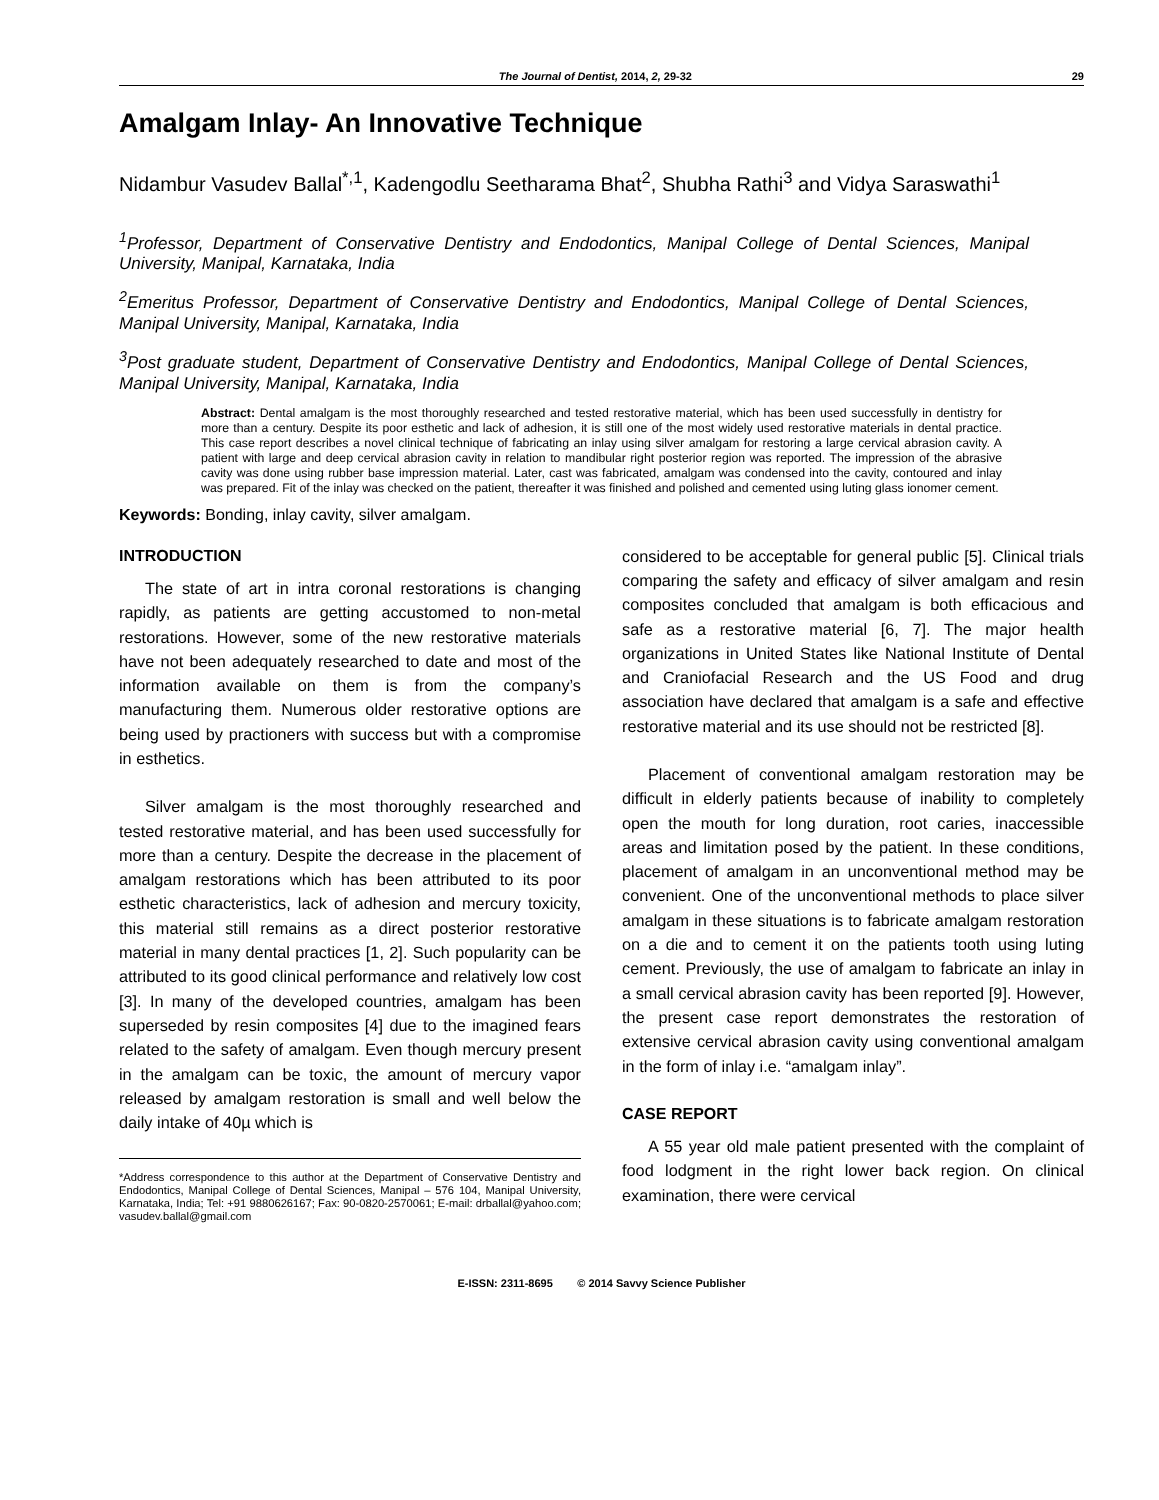The Journal of Dentist, 2014, 2, 29-32 29
Amalgam Inlay- An Innovative Technique
Nidambur Vasudev Ballal<sup>*,1</sup>, Kadengodlu Seetharama Bhat<sup>2</sup>, Shubha Rathi<sup>3</sup> and Vidya Saraswathi<sup>1</sup>
<sup>1</sup> Professor, Department of Conservative Dentistry and Endodontics, Manipal College of Dental Sciences, Manipal University, Manipal, Karnataka, India
<sup>2</sup> Emeritus Professor, Department of Conservative Dentistry and Endodontics, Manipal College of Dental Sciences, Manipal University, Manipal, Karnataka, India
<sup>3</sup> Post graduate student, Department of Conservative Dentistry and Endodontics, Manipal College of Dental Sciences, Manipal University, Manipal, Karnataka, India
Abstract: Dental amalgam is the most thoroughly researched and tested restorative material, which has been used successfully in dentistry for more than a century. Despite its poor esthetic and lack of adhesion, it is still one of the most widely used restorative materials in dental practice. This case report describes a novel clinical technique of fabricating an inlay using silver amalgam for restoring a large cervical abrasion cavity. A patient with large and deep cervical abrasion cavity in relation to mandibular right posterior region was reported. The impression of the abrasive cavity was done using rubber base impression material. Later, cast was fabricated, amalgam was condensed into the cavity, contoured and inlay was prepared. Fit of the inlay was checked on the patient, thereafter it was finished and polished and cemented using luting glass ionomer cement.
Keywords: Bonding, inlay cavity, silver amalgam.
INTRODUCTION
The state of art in intra coronal restorations is changing rapidly, as patients are getting accustomed to non-metal restorations. However, some of the new restorative materials have not been adequately researched to date and most of the information available on them is from the company’s manufacturing them. Numerous older restorative options are being used by practioners with success but with a compromise in esthetics.
Silver amalgam is the most thoroughly researched and tested restorative material, and has been used successfully for more than a century. Despite the decrease in the placement of amalgam restorations which has been attributed to its poor esthetic characteristics, lack of adhesion and mercury toxicity, this material still remains as a direct posterior restorative material in many dental practices [1, 2]. Such popularity can be attributed to its good clinical performance and relatively low cost [3]. In many of the developed countries, amalgam has been superseded by resin composites [4] due to the imagined fears related to the safety of amalgam. Even though mercury present in the amalgam can be toxic, the amount of mercury vapor released by amalgam restoration is small and well below the daily intake of 40µ which is
*Address correspondence to this author at the Department of Conservative Dentistry and Endodontics, Manipal College of Dental Sciences, Manipal – 576 104, Manipal University, Karnataka, India; Tel: +91 9880626167; Fax: 90-0820-2570061; E-mail: drballal@yahoo.com; vasudev.ballal@gmail.com
considered to be acceptable for general public [5]. Clinical trials comparing the safety and efficacy of silver amalgam and resin composites concluded that amalgam is both efficacious and safe as a restorative material [6, 7]. The major health organizations in United States like National Institute of Dental and Craniofacial Research and the US Food and drug association have declared that amalgam is a safe and effective restorative material and its use should not be restricted [8].
Placement of conventional amalgam restoration may be difficult in elderly patients because of inability to completely open the mouth for long duration, root caries, inaccessible areas and limitation posed by the patient. In these conditions, placement of amalgam in an unconventional method may be convenient. One of the unconventional methods to place silver amalgam in these situations is to fabricate amalgam restoration on a die and to cement it on the patients tooth using luting cement. Previously, the use of amalgam to fabricate an inlay in a small cervical abrasion cavity has been reported [9]. However, the present case report demonstrates the restoration of extensive cervical abrasion cavity using conventional amalgam in the form of inlay i.e. “amalgam inlay”.
CASE REPORT
A 55 year old male patient presented with the complaint of food lodgment in the right lower back region. On clinical examination, there were cervical
E-ISSN: 2311-8695 © 2014 Savvy Science Publisher